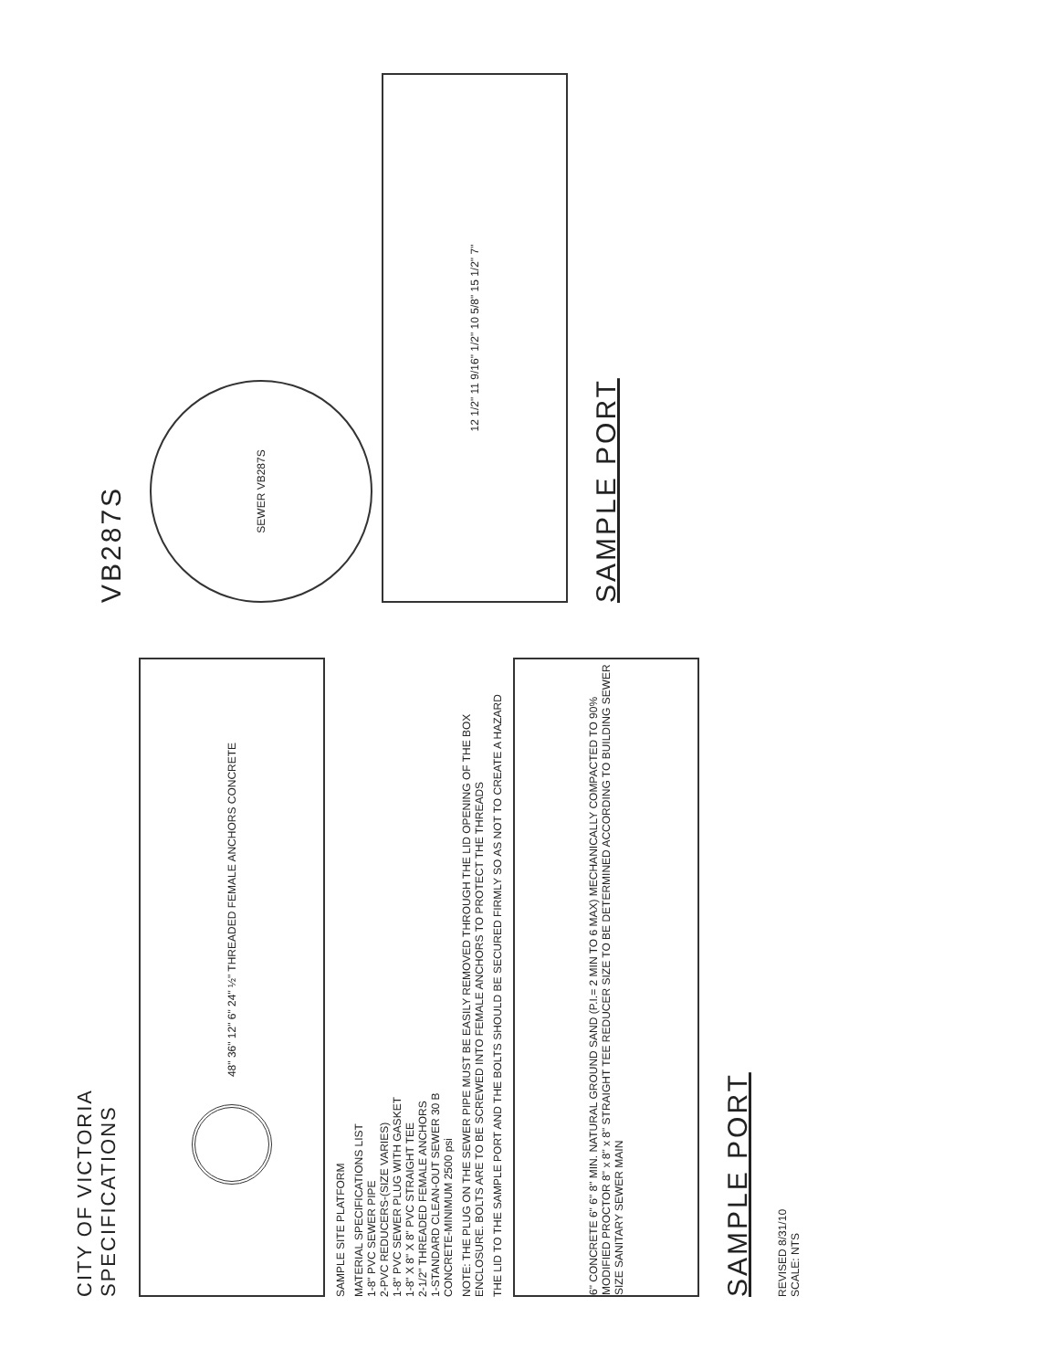CITY OF VICTORIA
SPECIFICATIONS
48" 36" 12" 6" 24" ½" THREADED FEMALE ANCHORS CONCRETE
SAMPLE SITE PLATFORM
MATERIAL SPECIFICATIONS LIST
1-8" PVC SEWER PIPE
2-PVC REDUCERS-(SIZE VARIES)
1-8" PVC SEWER PLUG WITH GASKET
1-8" X 8" X 8" PVC STRAIGHT TEE
2-1/2" THREADED FEMALE ANCHORS
1-STANDARD CLEAN-OUT SEWER 30 B
CONCRETE-MINIMUM 2500 psi
NOTE: THE PLUG ON THE SEWER PIPE MUST BE EASILY REMOVED THROUGH THE LID OPENING OF THE BOX ENCLOSURE. BOLTS ARE TO BE SCREWED INTO FEMALE ANCHORS TO PROTECT THE THREADS
THE LID TO THE SAMPLE PORT AND THE BOLTS SHOULD BE SECURED FIRMLY SO AS NOT TO CREATE A HAZARD
6" CONCRETE 6" 6" 8" MIN. NATURAL GROUND SAND (P.I.= 2 MIN TO 6 MAX) MECHANICALLY COMPACTED TO 90% MODIFIED PROCTOR 8" x 8" x 8" STRAIGHT TEE REDUCER SIZE TO BE DETERMINED ACCORDING TO BUILDING SEWER SIZE SANITARY SEWER MAIN
SAMPLE PORT
REVISED 8/31/10
SCALE: NTS
VB287S
SEWER VB287S
12 1/2" 11 9/16" 1/2" 10 5/8" 15 1/2" 7"
SAMPLE PORT